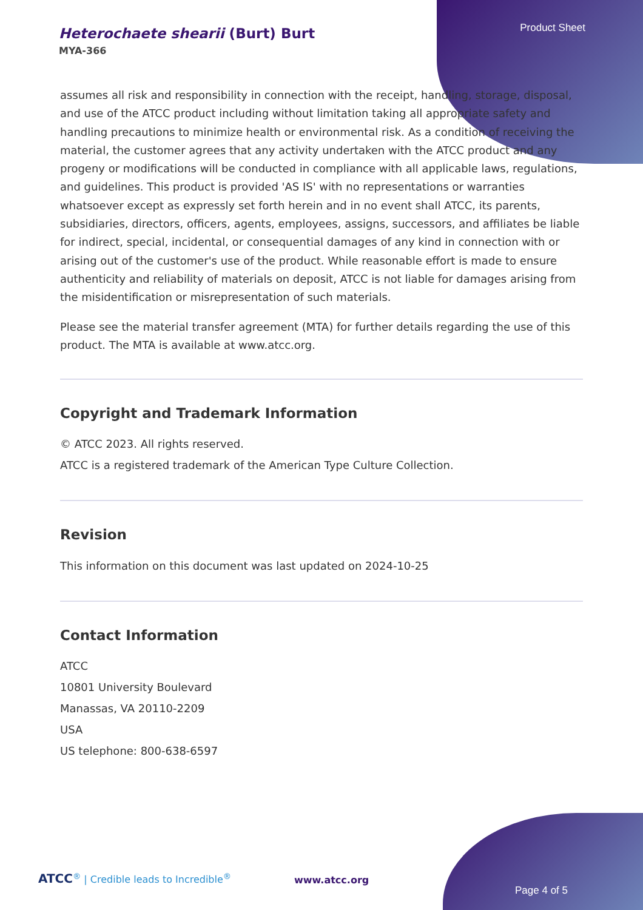Heterochaete shearii (Burt) Burt
MYA-366
Product Sheet
assumes all risk and responsibility in connection with the receipt, handling, storage, disposal, and use of the ATCC product including without limitation taking all appropriate safety and handling precautions to minimize health or environmental risk. As a condition of receiving the material, the customer agrees that any activity undertaken with the ATCC product and any progeny or modifications will be conducted in compliance with all applicable laws, regulations, and guidelines. This product is provided 'AS IS' with no representations or warranties whatsoever except as expressly set forth herein and in no event shall ATCC, its parents, subsidiaries, directors, officers, agents, employees, assigns, successors, and affiliates be liable for indirect, special, incidental, or consequential damages of any kind in connection with or arising out of the customer's use of the product. While reasonable effort is made to ensure authenticity and reliability of materials on deposit, ATCC is not liable for damages arising from the misidentification or misrepresentation of such materials.
Please see the material transfer agreement (MTA) for further details regarding the use of this product. The MTA is available at www.atcc.org.
Copyright and Trademark Information
© ATCC 2023. All rights reserved.
ATCC is a registered trademark of the American Type Culture Collection.
Revision
This information on this document was last updated on 2024-10-25
Contact Information
ATCC
10801 University Boulevard
Manassas, VA 20110-2209
USA
US telephone: 800-638-6597
ATCC<sup>®</sup> | Credible leads to Incredible<sup>®</sup>
www.atcc.org
Page 4 of 5